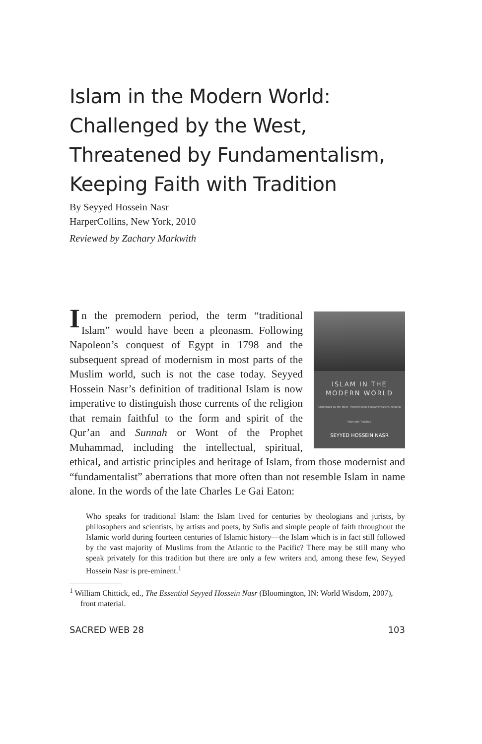Islam in the Modern World: Challenged by the West, Threatened by Fundamentalism, Keeping Faith with Tradition
By Seyyed Hossein Nasr
HarperCollins, New York, 2010
Reviewed by Zachary Markwith
ISLAM IN THE
MODERN WORLD
Challenged by the West, Threatened by Fundamentalism, Keeping Faith with Tradition
SEYYED HOSSEIN NASR
In the premodern period, the term “traditional Islam” would have been a pleonasm. Following Napoleon’s conquest of Egypt in 1798 and the subsequent spread of modernism in most parts of the Muslim world, such is not the case today. Seyyed Hossein Nasr’s definition of traditional Islam is now imperative to distinguish those currents of the religion that remain faithful to the form and spirit of the Qur’an and Sunnah or Wont of the Prophet Muhammad, including the intellectual, spiritual, ethical, and artistic principles and heritage of Islam, from those modernist and “fundamentalist” aberrations that more often than not resemble Islam in name alone. In the words of the late Charles Le Gai Eaton:
Who speaks for traditional Islam: the Islam lived for centuries by theologians and jurists, by philosophers and scientists, by artists and poets, by Sufis and simple people of faith throughout the Islamic world during fourteen centuries of Islamic history—the Islam which is in fact still followed by the vast majority of Muslims from the Atlantic to the Pacific? There may be still many who speak privately for this tradition but there are only a few writers and, among these few, Seyyed Hossein Nasr is pre-eminent.<sup>1</sup>
<sup>1</sup> William Chittick, ed., The Essential Seyyed Hossein Nasr (Bloomington, IN: World Wisdom, 2007), front material.
SACRED WEB 28 103